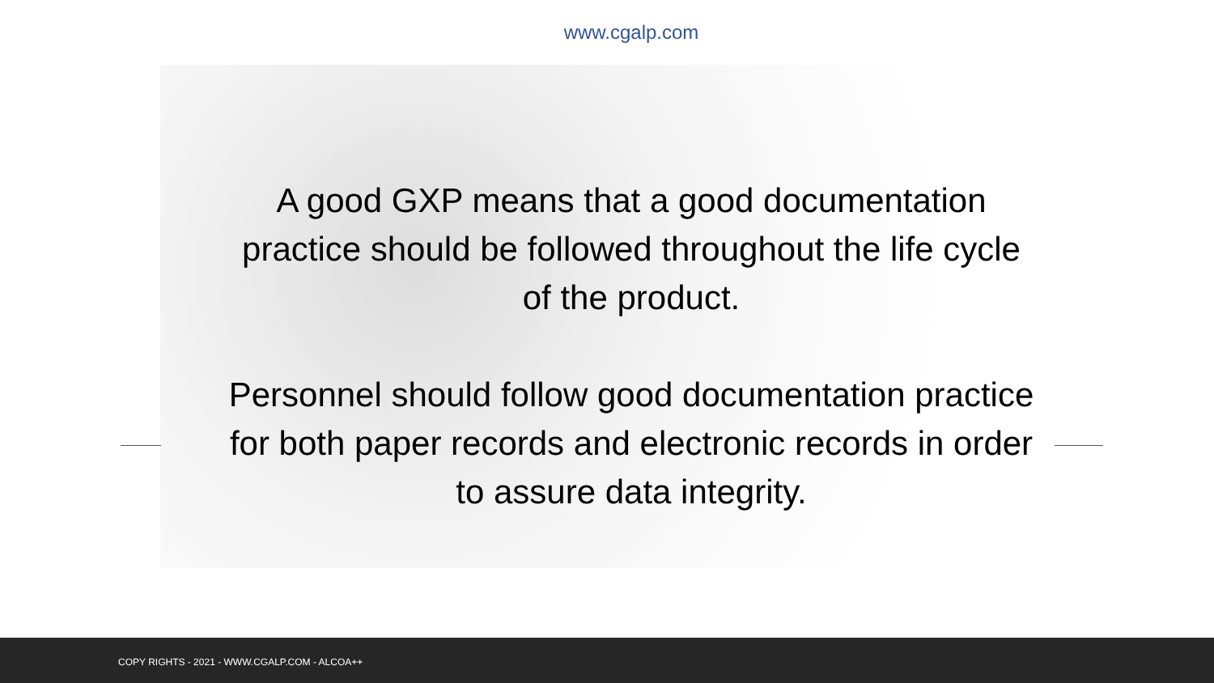www.cgalp.com
A good GXP means that a good documentation practice should be followed throughout the life cycle of the product.
Personnel should follow good documentation practice for both paper records and electronic records in order to assure data integrity.
COPY RIGHTS - 2021 - WWW.CGALP.COM - ALCOA++